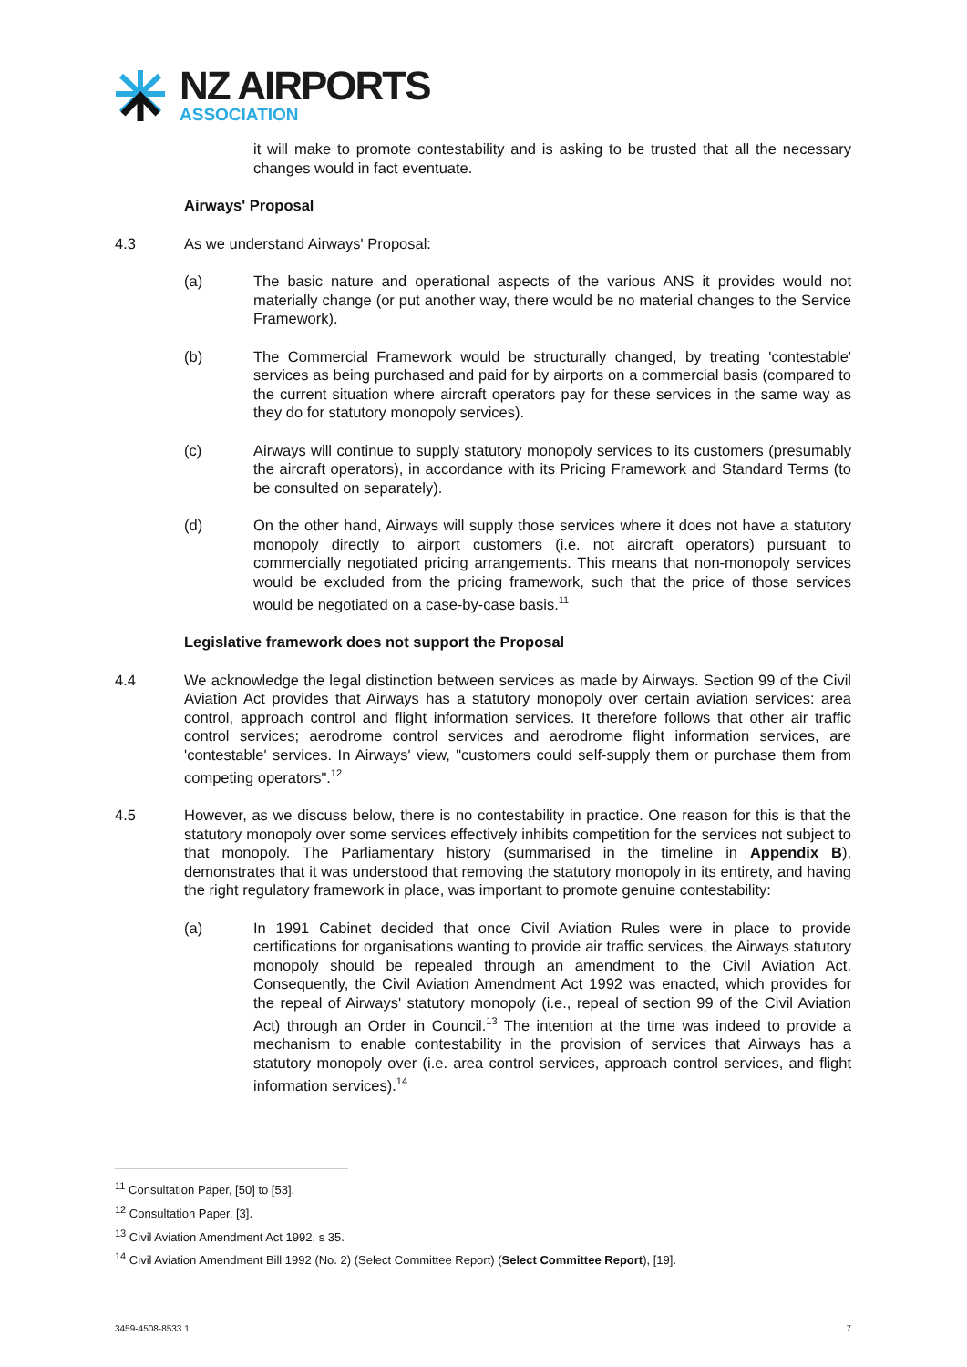NZ AIRPORTS
ASSOCIATION
it will make to promote contestability and is asking to be trusted that all the necessary changes would in fact eventuate.
Airways' Proposal
4.3 As we understand Airways' Proposal:
(a) The basic nature and operational aspects of the various ANS it provides would not materially change (or put another way, there would be no material changes to the Service Framework).
(b) The Commercial Framework would be structurally changed, by treating 'contestable' services as being purchased and paid for by airports on a commercial basis (compared to the current situation where aircraft operators pay for these services in the same way as they do for statutory monopoly services).
(c) Airways will continue to supply statutory monopoly services to its customers (presumably the aircraft operators), in accordance with its Pricing Framework and Standard Terms (to be consulted on separately).
(d) On the other hand, Airways will supply those services where it does not have a statutory monopoly directly to airport customers (i.e. not aircraft operators) pursuant to commercially negotiated pricing arrangements. This means that non-monopoly services would be excluded from the pricing framework, such that the price of those services would be negotiated on a case-by-case basis.<sup>11</sup>
Legislative framework does not support the Proposal
4.4 We acknowledge the legal distinction between services as made by Airways. Section 99 of the Civil Aviation Act provides that Airways has a statutory monopoly over certain aviation services: area control, approach control and flight information services. It therefore follows that other air traffic control services; aerodrome control services and aerodrome flight information services, are 'contestable' services. In Airways' view, "customers could self-supply them or purchase them from competing operators".<sup>12</sup>
4.5 However, as we discuss below, there is no contestability in practice. One reason for this is that the statutory monopoly over some services effectively inhibits competition for the services not subject to that monopoly. The Parliamentary history (summarised in the timeline in Appendix B), demonstrates that it was understood that removing the statutory monopoly in its entirety, and having the right regulatory framework in place, was important to promote genuine contestability:
(a) In 1991 Cabinet decided that once Civil Aviation Rules were in place to provide certifications for organisations wanting to provide air traffic services, the Airways statutory monopoly should be repealed through an amendment to the Civil Aviation Act. Consequently, the Civil Aviation Amendment Act 1992 was enacted, which provides for the repeal of Airways' statutory monopoly (i.e., repeal of section 99 of the Civil Aviation Act) through an Order in Council.<sup>13</sup> The intention at the time was indeed to provide a mechanism to enable contestability in the provision of services that Airways has a statutory monopoly over (i.e. area control services, approach control services, and flight information services).<sup>14</sup>
<sup>11</sup> Consultation Paper, [50] to [53].
<sup>12</sup> Consultation Paper, [3].
<sup>13</sup> Civil Aviation Amendment Act 1992, s 35.
<sup>14</sup> Civil Aviation Amendment Bill 1992 (No. 2) (Select Committee Report) (Select Committee Report), [19].
3459-4508-8533 1 7